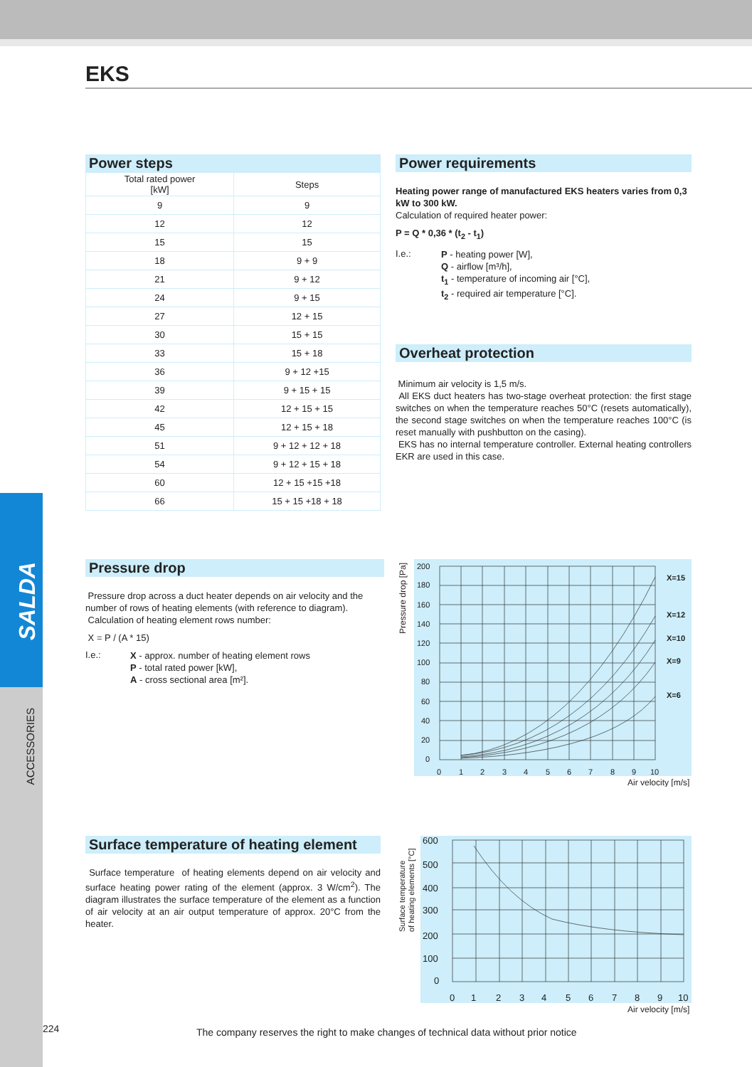SALDA
ACCESSORIES
EKS
Power steps
| Total rated power [kW] | Steps |
| --- | --- |
| 9 | 9 |
| 12 | 12 |
| 15 | 15 |
| 18 | 9 + 9 |
| 21 | 9 + 12 |
| 24 | 9 + 15 |
| 27 | 12 + 15 |
| 30 | 15 + 15 |
| 33 | 15 + 18 |
| 36 | 9 + 12 +15 |
| 39 | 9 + 15 + 15 |
| 42 | 12 + 15 + 15 |
| 45 | 12 + 15 + 18 |
| 51 | 9 + 12 + 12 + 18 |
| 54 | 9 + 12 + 15 + 18 |
| 60 | 12 + 15 +15 +18 |
| 66 | 15 + 15 +18 + 18 |
Power requirements
Heating power range of manufactured EKS heaters varies from 0,3 kW to 300 kW.
Calculation of required heater power:
P = Q * 0,36 * (t<sub>2</sub> - t<sub>1</sub>)
I.e.:
P - heating power [W],
Q - airflow [m³/h],
t<sub>1</sub> - temperature of incoming air [°C],
t<sub>2</sub> - required air temperature [°C].
Overheat protection
Minimum air velocity is 1,5 m/s.
All EKS duct heaters has two-stage overheat protection: the first stage switches on when the temperature reaches 50°C (resets automatically), the second stage switches on when the temperature reaches 100°C (is reset manually with pushbutton on the casing).
EKS has no internal temperature controller. External heating controllers EKR are used in this case.
Pressure drop
Pressure drop across a duct heater depends on air velocity and the number of rows of heating elements (with reference to diagram).
Calculation of heating element rows number:
X = P / (A * 15)
I.e.:
X - approx. number of heating element rows
P - total rated power [kW],
A - cross sectional area [m²].
200
180
160
140
120
100
80
60
40
20
0
0
1
2
3
4
5
6
7
8
9
10
X=15
X=12
X=10
X=9
X=6
Air velocity [m/s]
Pressure drop [Pa]
Surface temperature of heating element
Surface temperature of heating elements depend on air velocity and surface heating power rating of the element (approx. 3 W/cm<sup>2</sup>). The diagram illustrates the surface temperature of the element as a function of air velocity at an air output temperature of approx. 20°C from the heater.
600
500
400
300
200
100
0
0
1
2
3
4
5
6
7
8
9
10
Air velocity [m/s]
Surface temperature
of heating elements [°C]
224
The company reserves the right to make changes of technical data without prior notice